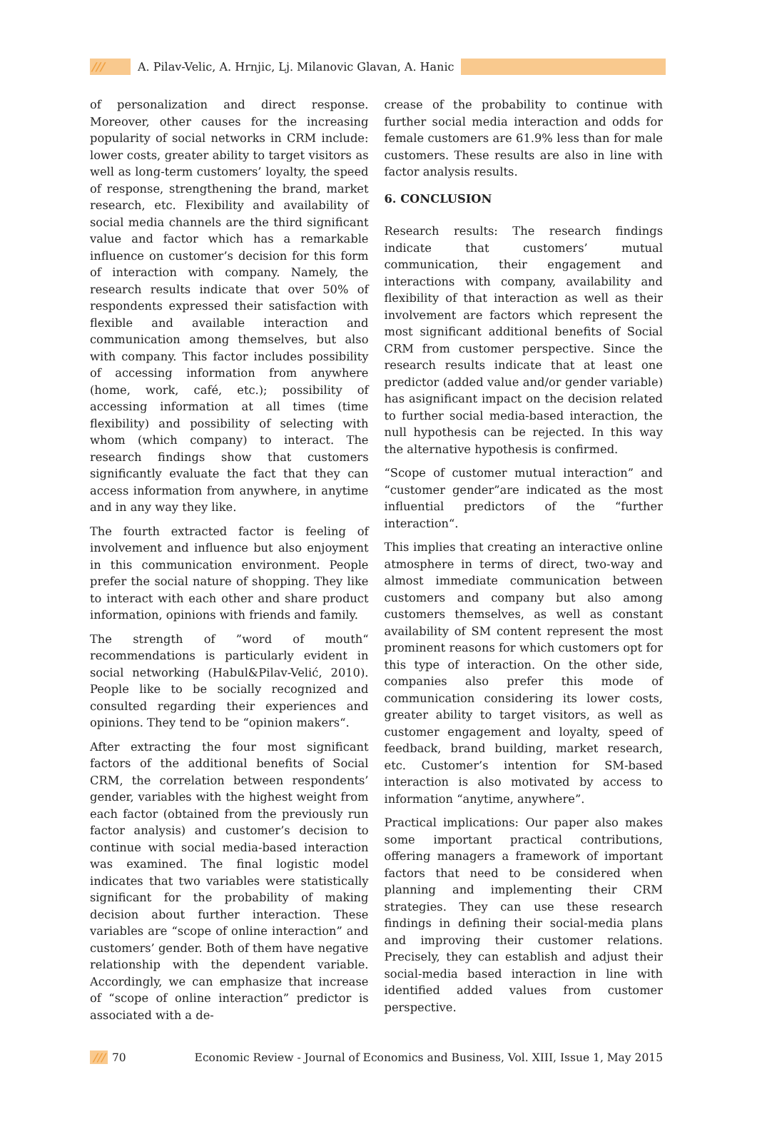/// A. Pilav-Velic, A. Hrnjic, Lj. Milanovic Glavan, A. Hanic
of personalization and direct response. Moreover, other causes for the increasing popularity of social networks in CRM include: lower costs, greater ability to target visitors as well as long-term customers’ loyalty, the speed of response, strengthening the brand, market research, etc. Flexibility and availability of social media channels are the third significant value and factor which has a remarkable influence on customer’s decision for this form of interaction with company. Namely, the research results indicate that over 50% of respondents expressed their satisfaction with flexible and available interaction and communication among themselves, but also with company. This factor includes possibility of accessing information from anywhere (home, work, café, etc.); possibility of accessing information at all times (time flexibility) and possibility of selecting with whom (which company) to interact. The research findings show that customers significantly evaluate the fact that they can access information from anywhere, in anytime and in any way they like.
The fourth extracted factor is feeling of involvement and influence but also enjoyment in this communication environment. People prefer the social nature of shopping. They like to interact with each other and share product information, opinions with friends and family.
The strength of ”word of mouth“ recommendations is particularly evident in social networking (Habul&Pilav-Velić, 2010). People like to be socially recognized and consulted regarding their experiences and opinions. They tend to be “opinion makers“.
After extracting the four most significant factors of the additional benefits of Social CRM, the correlation between respondents’ gender, variables with the highest weight from each factor (obtained from the previously run factor analysis) and customer’s decision to continue with social media-based interaction was examined. The final logistic model indicates that two variables were statistically significant for the probability of making decision about further interaction. These variables are “scope of online interaction” and customers’ gender. Both of them have negative relationship with the dependent variable. Accordingly, we can emphasize that increase of “scope of online interaction” predictor is associated with a de-
crease of the probability to continue with further social media interaction and odds for female customers are 61.9% less than for male customers. These results are also in line with factor analysis results.
6. CONCLUSION
Research results: The research findings indicate that customers’ mutual communication, their engagement and interactions with company, availability and flexibility of that interaction as well as their involvement are factors which represent the most significant additional benefits of Social CRM from customer perspective. Since the research results indicate that at least one predictor (added value and/or gender variable) has asignificant impact on the decision related to further social media-based interaction, the null hypothesis can be rejected. In this way the alternative hypothesis is confirmed.
“Scope of customer mutual interaction” and “customer gender”are indicated as the most influential predictors of the “further interaction“.
This implies that creating an interactive online atmosphere in terms of direct, two-way and almost immediate communication between customers and company but also among customers themselves, as well as constant availability of SM content represent the most prominent reasons for which customers opt for this type of interaction. On the other side, companies also prefer this mode of communication considering its lower costs, greater ability to target visitors, as well as customer engagement and loyalty, speed of feedback, brand building, market research, etc. Customer’s intention for SM-based interaction is also motivated by access to information “anytime, anywhere”.
Practical implications: Our paper also makes some important practical contributions, offering managers a framework of important factors that need to be considered when planning and implementing their CRM strategies. They can use these research findings in defining their social-media plans and improving their customer relations. Precisely, they can establish and adjust their social-media based interaction in line with identified added values from customer perspective.
/// 70
Economic Review - Journal of Economics and Business, Vol. XIII, Issue 1, May 2015